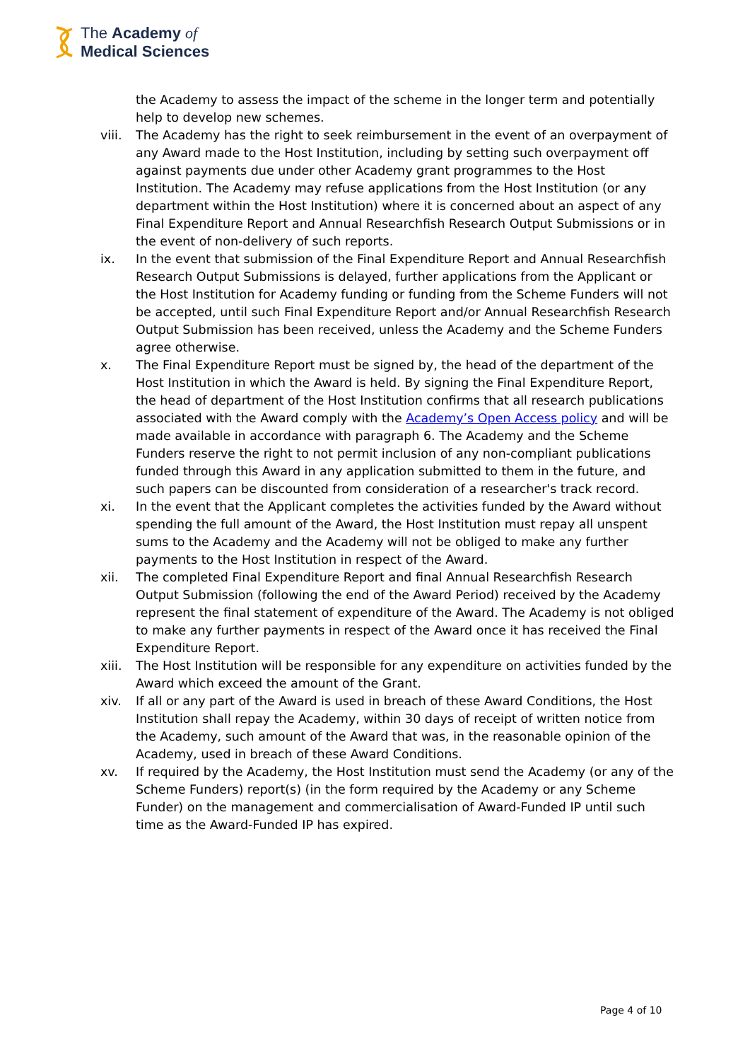The Academy of
Medical Sciences
the Academy to assess the impact of the scheme in the longer term and potentially help to develop new schemes.
viii. The Academy has the right to seek reimbursement in the event of an overpayment of any Award made to the Host Institution, including by setting such overpayment off against payments due under other Academy grant programmes to the Host Institution. The Academy may refuse applications from the Host Institution (or any department within the Host Institution) where it is concerned about an aspect of any Final Expenditure Report and Annual Researchfish Research Output Submissions or in the event of non-delivery of such reports.
ix. In the event that submission of the Final Expenditure Report and Annual Researchfish Research Output Submissions is delayed, further applications from the Applicant or the Host Institution for Academy funding or funding from the Scheme Funders will not be accepted, until such Final Expenditure Report and/or Annual Researchfish Research Output Submission has been received, unless the Academy and the Scheme Funders agree otherwise.
x. The Final Expenditure Report must be signed by, the head of the department of the Host Institution in which the Award is held. By signing the Final Expenditure Report, the head of department of the Host Institution confirms that all research publications associated with the Award comply with the Academy’s Open Access policy and will be made available in accordance with paragraph 6. The Academy and the Scheme Funders reserve the right to not permit inclusion of any non-compliant publications funded through this Award in any application submitted to them in the future, and such papers can be discounted from consideration of a researcher's track record.
xi. In the event that the Applicant completes the activities funded by the Award without spending the full amount of the Award, the Host Institution must repay all unspent sums to the Academy and the Academy will not be obliged to make any further payments to the Host Institution in respect of the Award.
xii. The completed Final Expenditure Report and final Annual Researchfish Research Output Submission (following the end of the Award Period) received by the Academy represent the final statement of expenditure of the Award. The Academy is not obliged to make any further payments in respect of the Award once it has received the Final Expenditure Report.
xiii. The Host Institution will be responsible for any expenditure on activities funded by the Award which exceed the amount of the Grant.
xiv. If all or any part of the Award is used in breach of these Award Conditions, the Host Institution shall repay the Academy, within 30 days of receipt of written notice from the Academy, such amount of the Award that was, in the reasonable opinion of the Academy, used in breach of these Award Conditions.
xv. If required by the Academy, the Host Institution must send the Academy (or any of the Scheme Funders) report(s) (in the form required by the Academy or any Scheme Funder) on the management and commercialisation of Award-Funded IP until such time as the Award-Funded IP has expired.
Page 4 of 10